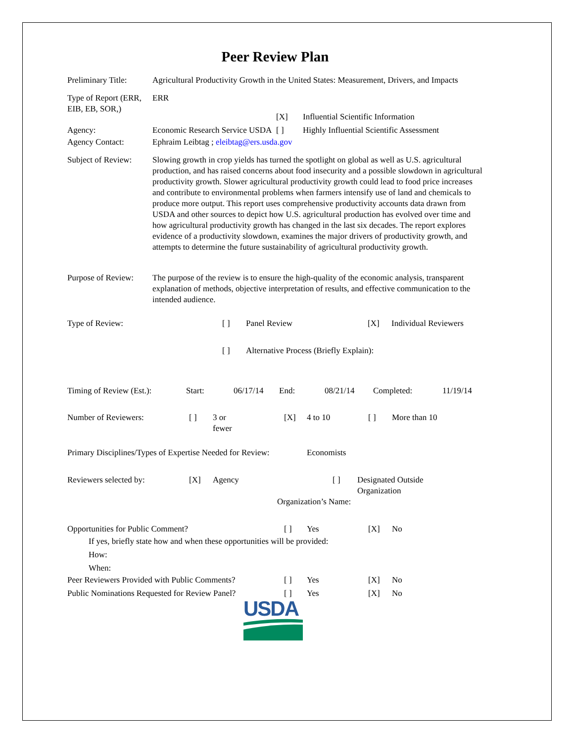Peer Review Plan
Preliminary Title:
Agricultural Productivity Growth in the United States: Measurement, Drivers, and Impacts
Type of Report (ERR, EIB, EB, SOR,)
ERR
[X] Influential Scientific Information
Agency: Economic Research Service USDA [ ] Highly Influential Scientific Assessment
Agency Contact: Ephraim Leibtag ; eleibtag@ers.usda.gov
Subject of Review:
Slowing growth in crop yields has turned the spotlight on global as well as U.S. agricultural production, and has raised concerns about food insecurity and a possible slowdown in agricultural productivity growth. Slower agricultural productivity growth could lead to food price increases and contribute to environmental problems when farmers intensify use of land and chemicals to produce more output. This report uses comprehensive productivity accounts data drawn from USDA and other sources to depict how U.S. agricultural production has evolved over time and how agricultural productivity growth has changed in the last six decades. The report explores evidence of a productivity slowdown, examines the major drivers of productivity growth, and attempts to determine the future sustainability of agricultural productivity growth.
Purpose of Review:
The purpose of the review is to ensure the high-quality of the economic analysis, transparent explanation of methods, objective interpretation of results, and effective communication to the intended audience.
Type of Review: [ ] Panel Review [X] Individual Reviewers
[ ] Alternative Process (Briefly Explain):
Timing of Review (Est.): Start: 06/17/14 End: 08/21/14 Completed: 11/19/14
Number of Reviewers: [ ] 3 or
fewer [X] 4 to 10 [ ] More than 10
Primary Disciplines/Types of Expertise Needed for Review: Economists
Reviewers selected by: [X] Agency [ ] Designated Outside
Organization
Organization’s Name:
Opportunities for Public Comment? [ ] Yes [X] No
If yes, briefly state how and when these opportunities will be provided:
How:
When:
Peer Reviewers Provided with Public Comments? [ ] Yes [X] No
Public Nominations Requested for Review Panel? [ ] Yes [X] No
USDA